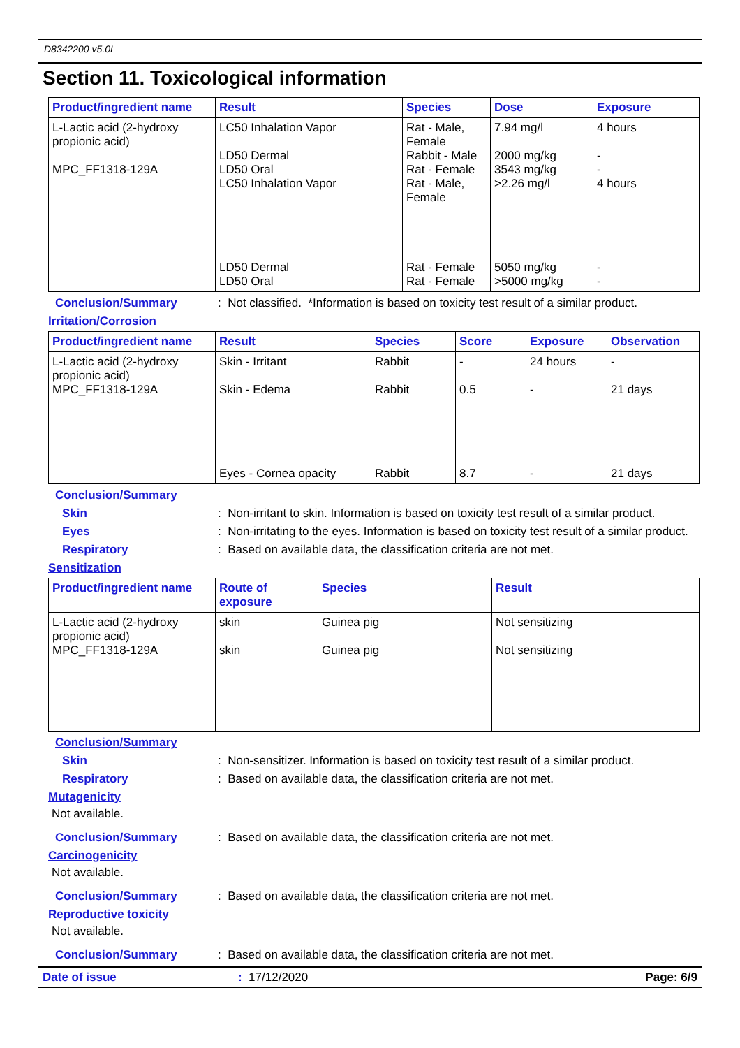D8342200 v5.0L
Section 11. Toxicological information
| Product/ingredient name | Result | Species | Dose | Exposure |
| --- | --- | --- | --- | --- |
| L-Lactic acid (2-hydroxy propionic acid) MPC_FF1318-129A | LC50 Inhalation Vapor LD50 Dermal LD50 Oral LC50 Inhalation Vapor LD50 Dermal LD50 Oral | Rat - Male, Female Rabbit - Male Rat - Female Rat - Male, Female Rat - Female Rat - Female | 7.94 mg/l 2000 mg/kg 3543 mg/kg >2.26 mg/l 5050 mg/kg >5000 mg/kg | 4 hours - - 4 hours - - |
Conclusion/Summary : Not classified. *Information is based on toxicity test result of a similar product.
Irritation/Corrosion
| Product/ingredient name | Result | Species | Score | Exposure | Observation |
| --- | --- | --- | --- | --- | --- |
| L-Lactic acid (2-hydroxy propionic acid) MPC_FF1318-129A | Skin - Irritant Skin - Edema Eyes - Cornea opacity | Rabbit Rabbit Rabbit | - 0.5 8.7 | 24 hours - - | - 21 days 21 days |
Conclusion/Summary
Skin : Non-irritant to skin. Information is based on toxicity test result of a similar product.
Eyes : Non-irritating to the eyes. Information is based on toxicity test result of a similar product.
Respiratory : Based on available data, the classification criteria are not met.
Sensitization
| Product/ingredient name | Route of exposure | Species | Result |
| --- | --- | --- | --- |
| L-Lactic acid (2-hydroxy propionic acid) MPC_FF1318-129A | skin skin | Guinea pig Guinea pig | Not sensitizing Not sensitizing |
Conclusion/Summary
Skin : Non-sensitizer. Information is based on toxicity test result of a similar product.
Respiratory : Based on available data, the classification criteria are not met.
Mutagenicity
Not available.
Conclusion/Summary : Based on available data, the classification criteria are not met.
Carcinogenicity
Not available.
Conclusion/Summary : Based on available data, the classification criteria are not met.
Reproductive toxicity
Not available.
Conclusion/Summary : Based on available data, the classification criteria are not met.
Date of issue: 17/12/2020 Page: 6/9